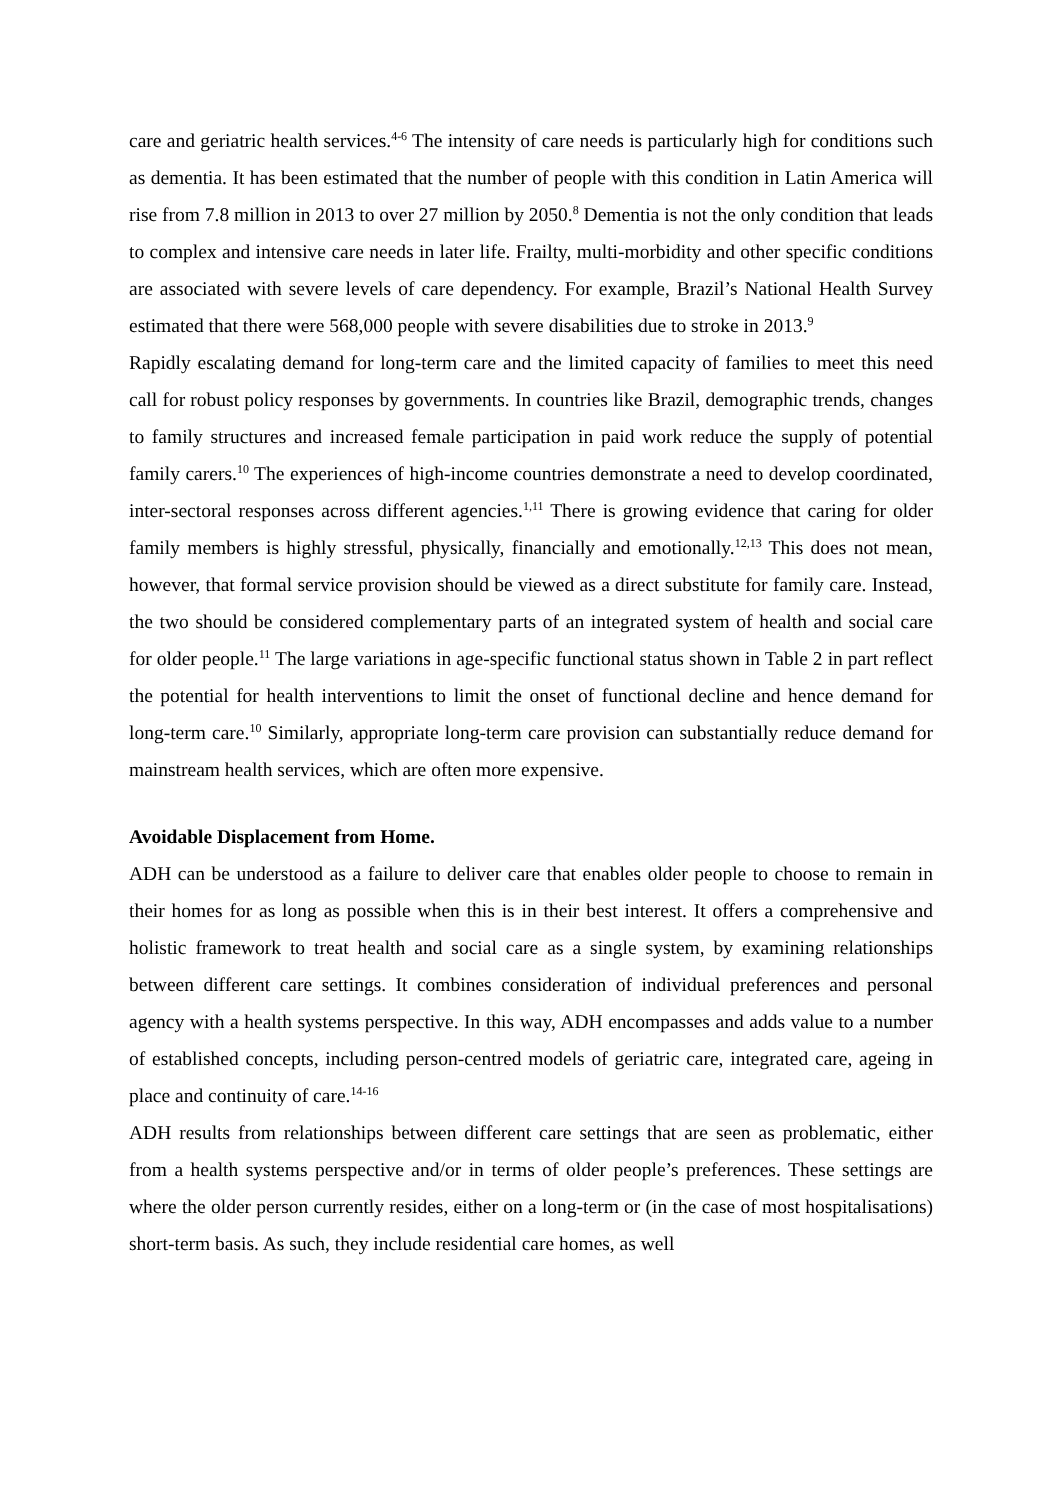care and geriatric health services.<sup>4-6</sup> The intensity of care needs is particularly high for conditions such as dementia. It has been estimated that the number of people with this condition in Latin America will rise from 7.8 million in 2013 to over 27 million by 2050.<sup>8</sup> Dementia is not the only condition that leads to complex and intensive care needs in later life. Frailty, multi-morbidity and other specific conditions are associated with severe levels of care dependency. For example, Brazil’s National Health Survey estimated that there were 568,000 people with severe disabilities due to stroke in 2013.<sup>9</sup>
Rapidly escalating demand for long-term care and the limited capacity of families to meet this need call for robust policy responses by governments. In countries like Brazil, demographic trends, changes to family structures and increased female participation in paid work reduce the supply of potential family carers.<sup>10</sup> The experiences of high-income countries demonstrate a need to develop coordinated, inter-sectoral responses across different agencies.<sup>1,11</sup> There is growing evidence that caring for older family members is highly stressful, physically, financially and emotionally.<sup>12,13</sup> This does not mean, however, that formal service provision should be viewed as a direct substitute for family care. Instead, the two should be considered complementary parts of an integrated system of health and social care for older people.<sup>11</sup> The large variations in age-specific functional status shown in Table 2 in part reflect the potential for health interventions to limit the onset of functional decline and hence demand for long-term care.<sup>10</sup> Similarly, appropriate long-term care provision can substantially reduce demand for mainstream health services, which are often more expensive.
Avoidable Displacement from Home.
ADH can be understood as a failure to deliver care that enables older people to choose to remain in their homes for as long as possible when this is in their best interest. It offers a comprehensive and holistic framework to treat health and social care as a single system, by examining relationships between different care settings. It combines consideration of individual preferences and personal agency with a health systems perspective. In this way, ADH encompasses and adds value to a number of established concepts, including person-centred models of geriatric care, integrated care, ageing in place and continuity of care.<sup>14-16</sup>
ADH results from relationships between different care settings that are seen as problematic, either from a health systems perspective and/or in terms of older people’s preferences. These settings are where the older person currently resides, either on a long-term or (in the case of most hospitalisations) short-term basis. As such, they include residential care homes, as well